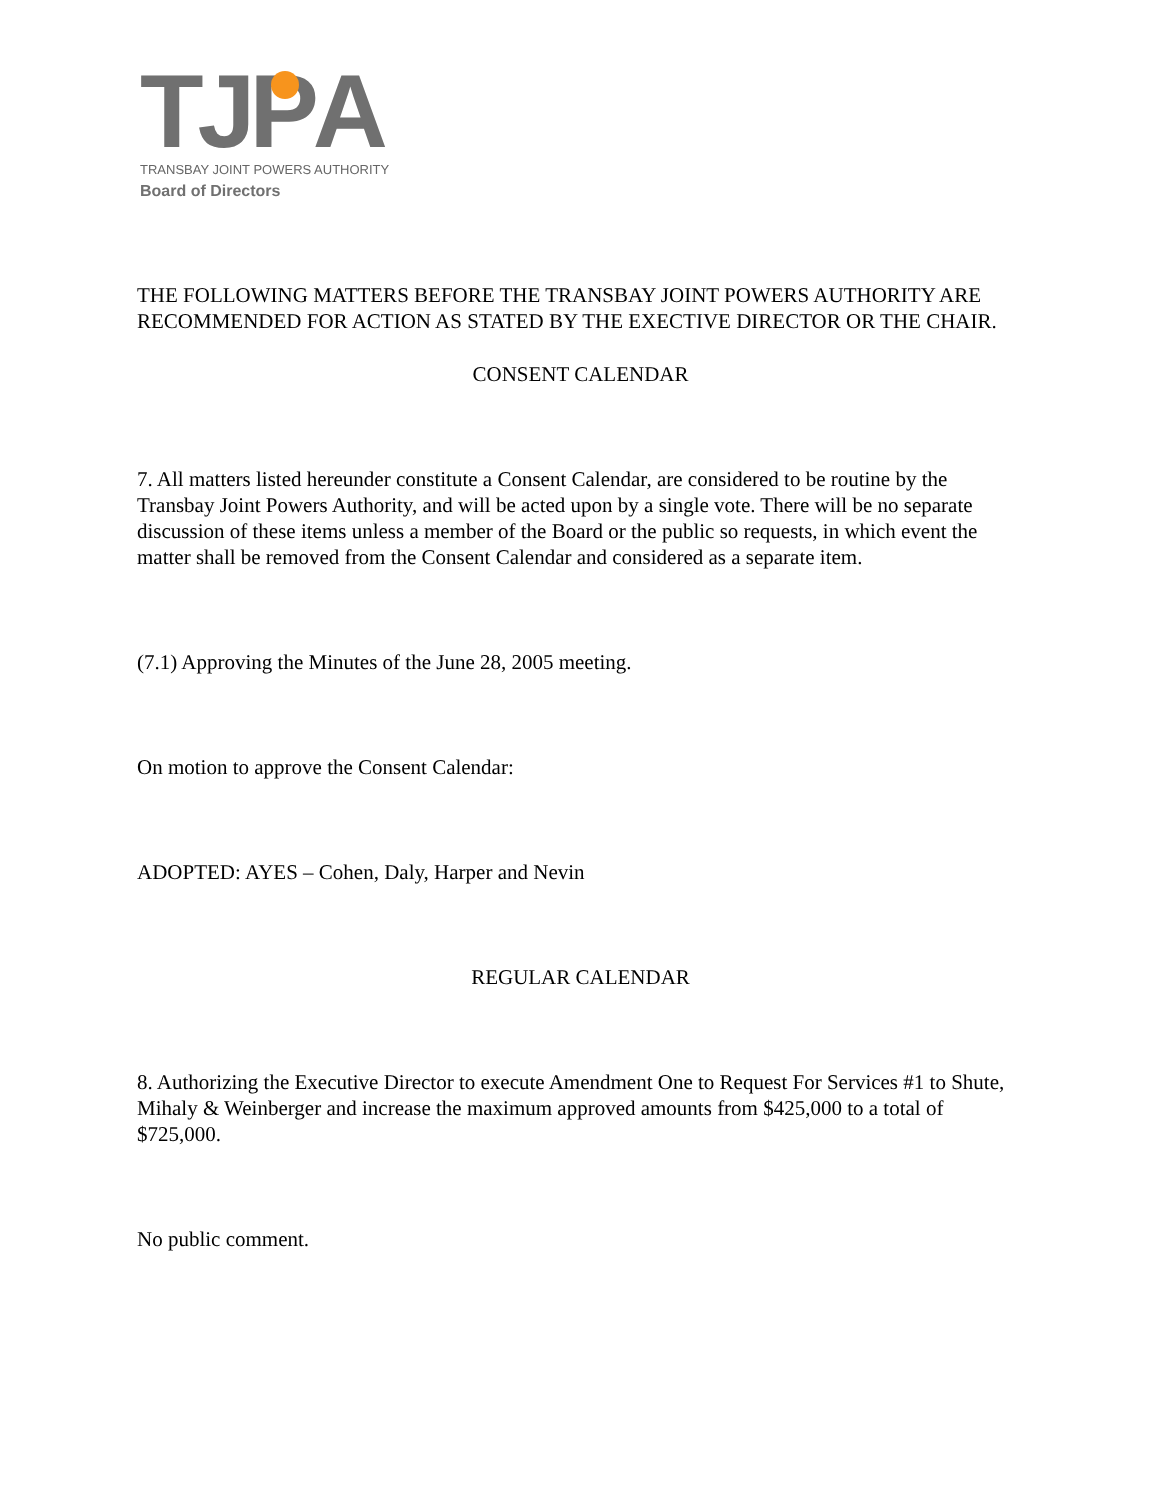TJPA
TRANSBAY JOINT POWERS AUTHORITY
Board of Directors
THE FOLLOWING MATTERS BEFORE THE TRANSBAY JOINT POWERS AUTHORITY ARE RECOMMENDED FOR ACTION AS STATED BY THE EXECTIVE DIRECTOR OR THE CHAIR.
CONSENT CALENDAR
7. All matters listed hereunder constitute a Consent Calendar, are considered to be routine by the Transbay Joint Powers Authority, and will be acted upon by a single vote. There will be no separate discussion of these items unless a member of the Board or the public so requests, in which event the matter shall be removed from the Consent Calendar and considered as a separate item.
(7.1) Approving the Minutes of the June 28, 2005 meeting.
On motion to approve the Consent Calendar:
ADOPTED: AYES – Cohen, Daly, Harper and Nevin
REGULAR CALENDAR
8. Authorizing the Executive Director to execute Amendment One to Request For Services #1 to Shute, Mihaly & Weinberger and increase the maximum approved amounts from $425,000 to a total of $725,000.
No public comment.